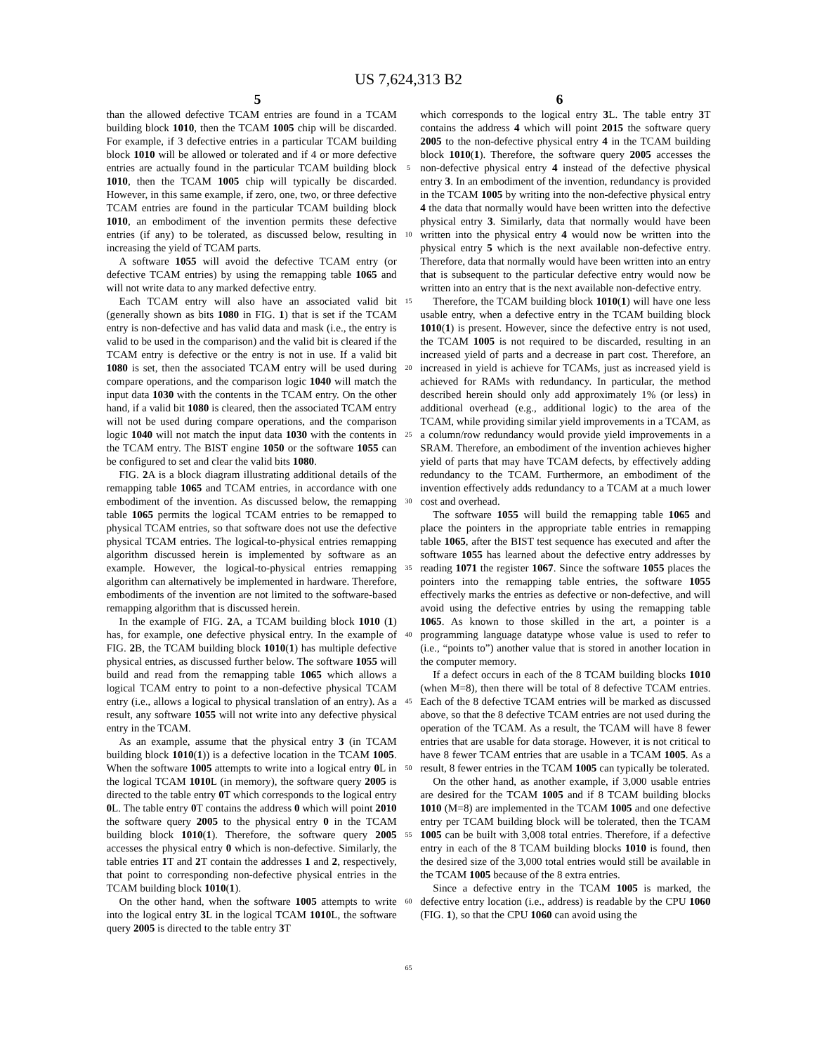US 7,624,313 B2
5 6
than the allowed defective TCAM entries are found in a TCAM building block 1010, then the TCAM 1005 chip will be discarded. For example, if 3 defective entries in a particular TCAM building block 1010 will be allowed or tolerated and if 4 or more defective entries are actually found in the particular TCAM building block 1010, then the TCAM 1005 chip will typically be discarded. However, in this same example, if zero, one, two, or three defective TCAM entries are found in the particular TCAM building block 1010, an embodiment of the invention permits these defective entries (if any) to be tolerated, as discussed below, resulting in increasing the yield of TCAM parts.
A software 1055 will avoid the defective TCAM entry (or defective TCAM entries) by using the remapping table 1065 and will not write data to any marked defective entry.
Each TCAM entry will also have an associated valid bit (generally shown as bits 1080 in FIG. 1) that is set if the TCAM entry is non-defective and has valid data and mask (i.e., the entry is valid to be used in the comparison) and the valid bit is cleared if the TCAM entry is defective or the entry is not in use. If a valid bit 1080 is set, then the associated TCAM entry will be used during compare operations, and the comparison logic 1040 will match the input data 1030 with the contents in the TCAM entry. On the other hand, if a valid bit 1080 is cleared, then the associated TCAM entry will not be used during compare operations, and the comparison logic 1040 will not match the input data 1030 with the contents in the TCAM entry. The BIST engine 1050 or the software 1055 can be configured to set and clear the valid bits 1080.
FIG. 2 A is a block diagram illustrating additional details of the remapping table 1065 and TCAM entries, in accordance with one embodiment of the invention. As discussed below, the remapping table 1065 permits the logical TCAM entries to be remapped to physical TCAM entries, so that software does not use the defective physical TCAM entries. The logical-to-physical entries remapping algorithm discussed herein is implemented by software as an example. However, the logical-to-physical entries remapping algorithm can alternatively be implemented in hardware. Therefore, embodiments of the invention are not limited to the software-based remapping algorithm that is discussed herein.
In the example of FIG. 2 A, a TCAM building block 1010 (1) has, for example, one defective physical entry. In the example of FIG. 2 B, the TCAM building block 1010(1) has multiple defective physical entries, as discussed further below. The software 1055 will build and read from the remapping table 1065 which allows a logical TCAM entry to point to a non-defective physical TCAM entry (i.e., allows a logical to physical translation of an entry). As a result, any software 1055 will not write into any defective physical entry in the TCAM.
As an example, assume that the physical entry 3 (in TCAM building block 1010(1)) is a defective location in the TCAM 1005. When the software 1005 attempts to write into a logical entry 0 L in the logical TCAM 1010 L (in memory), the software query 2005 is directed to the table entry 0 T which corresponds to the logical entry 0 L. The table entry 0 T contains the address 0 which will point 2010 the software query 2005 to the physical entry 0 in the TCAM building block 1010(1). Therefore, the software query 2005 accesses the physical entry 0 which is non-defective. Similarly, the table entries 1 T and 2 T contain the addresses 1 and 2, respectively, that point to corresponding non-defective physical entries in the TCAM building block 1010(1).
On the other hand, when the software 1005 attempts to write into the logical entry 3 L in the logical TCAM 1010 L, the software query 2005 is directed to the table entry 3 T
5
10
15
20
25
30
35
40
45
50
55
60
65
which corresponds to the logical entry 3 L. The table entry 3 T contains the address 4 which will point 2015 the software query 2005 to the non-defective physical entry 4 in the TCAM building block 1010(1). Therefore, the software query 2005 accesses the non-defective physical entry 4 instead of the defective physical entry 3. In an embodiment of the invention, redundancy is provided in the TCAM 1005 by writing into the non-defective physical entry 4 the data that normally would have been written into the defective physical entry 3. Similarly, data that normally would have been written into the physical entry 4 would now be written into the physical entry 5 which is the next available non-defective entry. Therefore, data that normally would have been written into an entry that is subsequent to the particular defective entry would now be written into an entry that is the next available non-defective entry.
Therefore, the TCAM building block 1010(1) will have one less usable entry, when a defective entry in the TCAM building block 1010(1) is present. However, since the defective entry is not used, the TCAM 1005 is not required to be discarded, resulting in an increased yield of parts and a decrease in part cost. Therefore, an increased in yield is achieve for TCAMs, just as increased yield is achieved for RAMs with redundancy. In particular, the method described herein should only add approximately 1% (or less) in additional overhead (e.g., additional logic) to the area of the TCAM, while providing similar yield improvements in a TCAM, as a column/row redundancy would provide yield improvements in a SRAM. Therefore, an embodiment of the invention achieves higher yield of parts that may have TCAM defects, by effectively adding redundancy to the TCAM. Furthermore, an embodiment of the invention effectively adds redundancy to a TCAM at a much lower cost and overhead.
The software 1055 will build the remapping table 1065 and place the pointers in the appropriate table entries in remapping table 1065, after the BIST test sequence has executed and after the software 1055 has learned about the defective entry addresses by reading 1071 the register 1067. Since the software 1055 places the pointers into the remapping table entries, the software 1055 effectively marks the entries as defective or non-defective, and will avoid using the defective entries by using the remapping table 1065. As known to those skilled in the art, a pointer is a programming language datatype whose value is used to refer to (i.e., “points to”) another value that is stored in another location in the computer memory.
If a defect occurs in each of the 8 TCAM building blocks 1010 (when M=8), then there will be total of 8 defective TCAM entries. Each of the 8 defective TCAM entries will be marked as discussed above, so that the 8 defective TCAM entries are not used during the operation of the TCAM. As a result, the TCAM will have 8 fewer entries that are usable for data storage. However, it is not critical to have 8 fewer TCAM entries that are usable in a TCAM 1005. As a result, 8 fewer entries in the TCAM 1005 can typically be tolerated.
On the other hand, as another example, if 3,000 usable entries are desired for the TCAM 1005 and if 8 TCAM building blocks 1010 (M=8) are implemented in the TCAM 1005 and one defective entry per TCAM building block will be tolerated, then the TCAM 1005 can be built with 3,008 total entries. Therefore, if a defective entry in each of the 8 TCAM building blocks 1010 is found, then the desired size of the 3,000 total entries would still be available in the TCAM 1005 because of the 8 extra entries.
Since a defective entry in the TCAM 1005 is marked, the defective entry location (i.e., address) is readable by the CPU 1060 (FIG. 1), so that the CPU 1060 can avoid using the